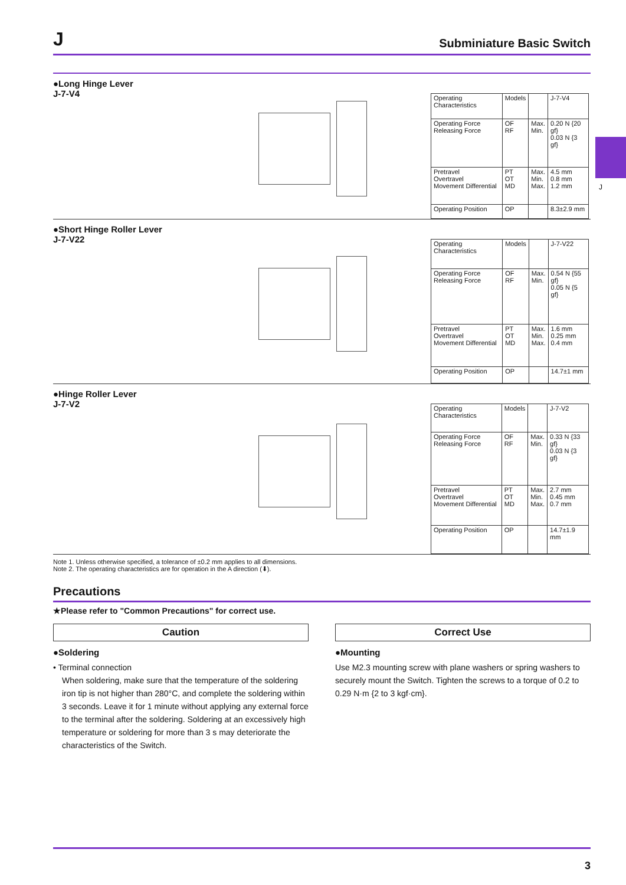J Subminiature Basic Switch
J
●Long Hinge Lever
J-7-V4
| Operating Characteristics | Models | | J-7-V4 |
| Operating Force Releasing Force | OF RF | Max. Min. | 0.20 N {20 gf} 0.03 N {3 gf} |
| Pretravel Overtravel Movement Differential | PT OT MD | Max. Min. Max. | 4.5 mm 0.8 mm 1.2 mm |
| Operating Position | OP | | 8.3±2.9 mm |
●Short Hinge Roller Lever
J-7-V22
| Operating Characteristics | Models | | J-7-V22 |
| Operating Force Releasing Force | OF RF | Max. Min. | 0.54 N {55 gf} 0.05 N {5 gf} |
| Pretravel Overtravel Movement Differential | PT OT MD | Max. Min. Max. | 1.6 mm 0.25 mm 0.4 mm |
| Operating Position | OP | | 14.7±1 mm |
●Hinge Roller Lever
J-7-V2
| Operating Characteristics | Models | | J-7-V2 |
| Operating Force Releasing Force | OF RF | Max. Min. | 0.33 N {33 gf} 0.03 N {3 gf} |
| Pretravel Overtravel Movement Differential | PT OT MD | Max. Min. Max. | 2.7 mm 0.45 mm 0.7 mm |
| Operating Position | OP | | 14.7±1.9 mm |
Note 1. Unless otherwise specified, a tolerance of ±0.2 mm applies to all dimensions.
Note 2. The operating characteristics are for operation in the A direction (⬇).
Precautions
★Please refer to "Common Precautions" for correct use.
Caution
●Soldering
• Terminal connection
When soldering, make sure that the temperature of the soldering iron tip is not higher than 280°C, and complete the soldering within 3 seconds. Leave it for 1 minute without applying any external force to the terminal after the soldering. Soldering at an excessively high temperature or soldering for more than 3 s may deteriorate the characteristics of the Switch.
Correct Use
●Mounting
Use M2.3 mounting screw with plane washers or spring washers to securely mount the Switch. Tighten the screws to a torque of 0.2 to 0.29 N·m {2 to 3 kgf·cm}.
3